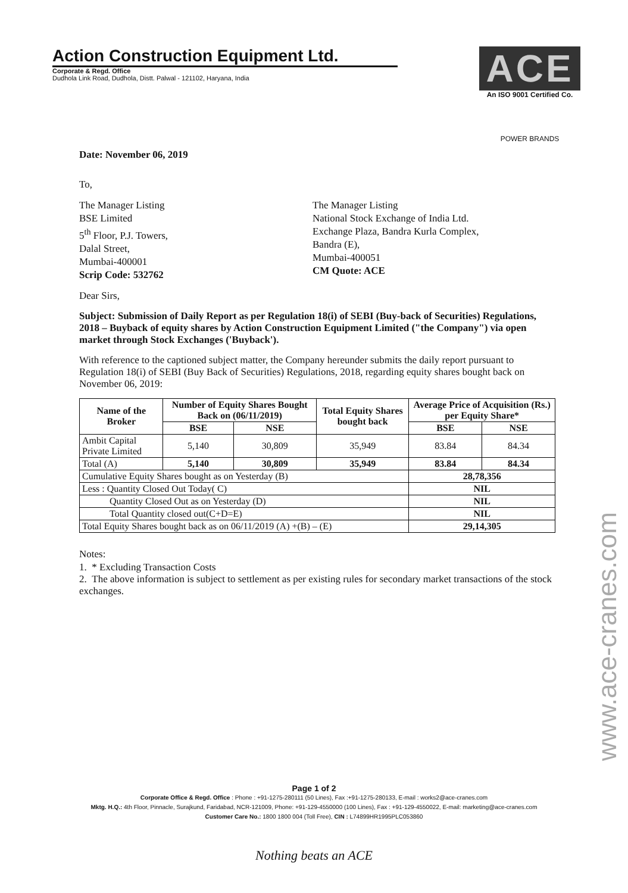Action Construction Equipment Ltd.
Corporate & Regd. Office
Dudhola Link Road, Dudhola, Distt. Palwal - 121102, Haryana, India
ACE
An ISO 9001 Certified Co.
POWER BRANDS
Date: November 06, 2019
To,
The Manager Listing
BSE Limited
5<sup>th</sup> Floor, P.J. Towers,
Dalal Street,
Mumbai-400001
Scrip Code: 532762
The Manager Listing
National Stock Exchange of India Ltd.
Exchange Plaza, Bandra Kurla Complex,
Bandra (E),
Mumbai-400051
CM Quote: ACE
Dear Sirs,
Subject: Submission of Daily Report as per Regulation 18(i) of SEBI (Buy-back of Securities) Regulations, 2018 – Buyback of equity shares by Action Construction Equipment Limited ("the Company") via open market through Stock Exchanges ('Buyback').
With reference to the captioned subject matter, the Company hereunder submits the daily report pursuant to Regulation 18(i) of SEBI (Buy Back of Securities) Regulations, 2018, regarding equity shares bought back on November 06, 2019:
| Name of the Broker | Number of Equity Shares Bought Back on (06/11/2019) | | Total Equity Shares bought back | Average Price of Acquisition (Rs.) per Equity Share* | |
| --- | --- | --- | --- | --- | --- |
| | BSE | NSE | | BSE | NSE |
| Ambit Capital Private Limited | 5,140 | 30,809 | 35,949 | 83.84 | 84.34 |
| Total (A) | 5,140 | 30,809 | 35,949 | 83.84 | 84.34 |
| Cumulative Equity Shares bought as on Yesterday (B) | | | | 28,78,356 | |
| Less : Quantity Closed Out Today( C) | | | | NIL | |
| Quantity Closed Out as on Yesterday (D) | | | | NIL | |
| Total Quantity closed out(C+D=E) | | | | NIL | |
| Total Equity Shares bought back as on 06/11/2019 (A) +(B) – (E) | | | | 29,14,305 | |
Notes:
1. * Excluding Transaction Costs
2. The above information is subject to settlement as per existing rules for secondary market transactions of the stock exchanges.
Page 1 of 2
Corporate Office & Regd. Office : Phone : +91-1275-280111 (50 Lines), Fax :+91-1275-280133, E-mail : works2@ace-cranes.com
Mktg. H.Q.: 4th Floor, Pinnacle, Surajkund, Faridabad, NCR-121009, Phone: +91-129-4550000 (100 Lines), Fax : +91-129-4550022, E-mail: marketing@ace-cranes.com
Customer Care No.: 1800 1800 004 (Toll Free), CIN : L74899HR1995PLC053860
Nothing beats an ACE
www.ace-cranes.com